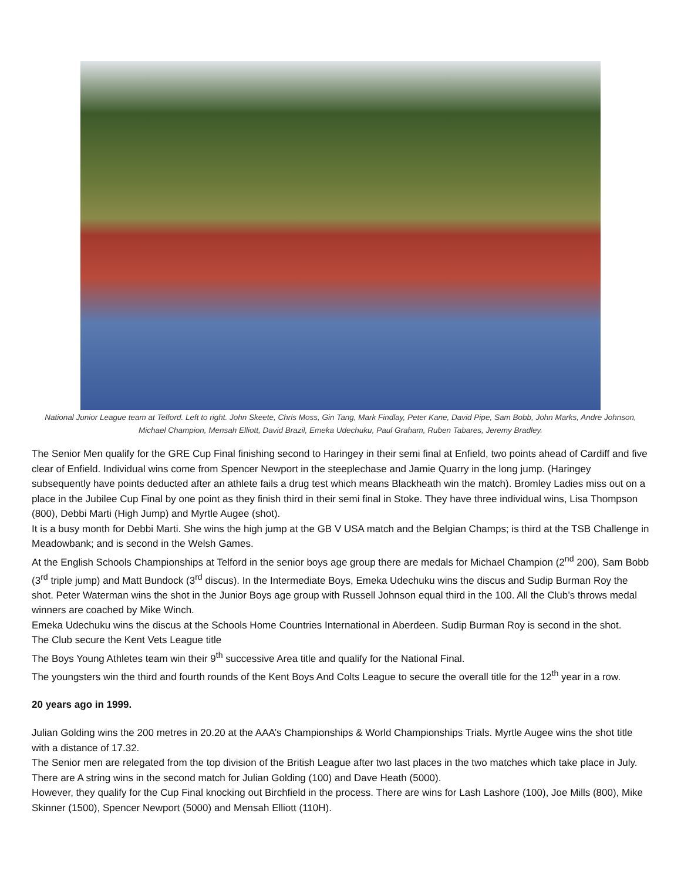National Junior League team at Telford. Left to right. John Skeete, Chris Moss, Gin Tang, Mark Findlay, Peter Kane, David Pipe, Sam Bobb, John Marks, Andre Johnson, Michael Champion, Mensah Elliott, David Brazil, Emeka Udechuku, Paul Graham, Ruben Tabares, Jeremy Bradley.
The Senior Men qualify for the GRE Cup Final finishing second to Haringey in their semi final at Enfield, two points ahead of Cardiff and five clear of Enfield. Individual wins come from Spencer Newport in the steeplechase and Jamie Quarry in the long jump. (Haringey subsequently have points deducted after an athlete fails a drug test which means Blackheath win the match). Bromley Ladies miss out on a place in the Jubilee Cup Final by one point as they finish third in their semi final in Stoke. They have three individual wins, Lisa Thompson (800), Debbi Marti (High Jump) and Myrtle Augee (shot).
It is a busy month for Debbi Marti. She wins the high jump at the GB V USA match and the Belgian Champs; is third at the TSB Challenge in Meadowbank; and is second in the Welsh Games.
At the English Schools Championships at Telford in the senior boys age group there are medals for Michael Champion (2<sup>nd</sup> 200), Sam Bobb (3<sup>rd</sup> triple jump) and Matt Bundock (3<sup>rd</sup> discus). In the Intermediate Boys, Emeka Udechuku wins the discus and Sudip Burman Roy the shot. Peter Waterman wins the shot in the Junior Boys age group with Russell Johnson equal third in the 100. All the Club’s throws medal winners are coached by Mike Winch.
Emeka Udechuku wins the discus at the Schools Home Countries International in Aberdeen. Sudip Burman Roy is second in the shot.
The Club secure the Kent Vets League title
The Boys Young Athletes team win their 9<sup>th</sup> successive Area title and qualify for the National Final.
The youngsters win the third and fourth rounds of the Kent Boys And Colts League to secure the overall title for the 12<sup>th</sup> year in a row.
20 years ago in 1999.
Julian Golding wins the 200 metres in 20.20 at the AAA’s Championships & World Championships Trials. Myrtle Augee wins the shot title with a distance of 17.32.
The Senior men are relegated from the top division of the British League after two last places in the two matches which take place in July. There are A string wins in the second match for Julian Golding (100) and Dave Heath (5000).
However, they qualify for the Cup Final knocking out Birchfield in the process. There are wins for Lash Lashore (100), Joe Mills (800), Mike Skinner (1500), Spencer Newport (5000) and Mensah Elliott (110H).